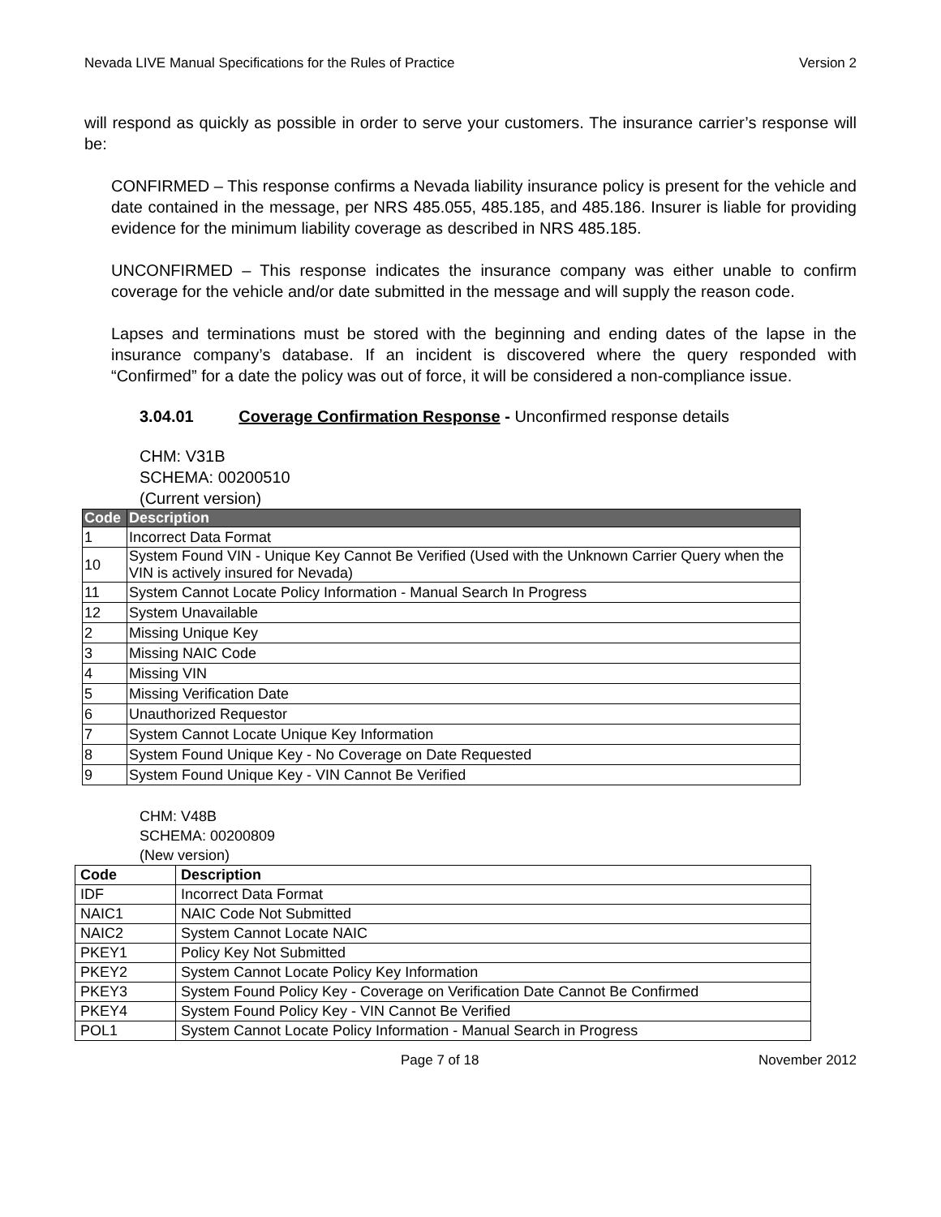Nevada LIVE Manual Specifications for the Rules of Practice Version 2
will respond as quickly as possible in order to serve your customers. The insurance carrier’s response will be:
CONFIRMED – This response confirms a Nevada liability insurance policy is present for the vehicle and date contained in the message, per NRS 485.055, 485.185, and 485.186. Insurer is liable for providing evidence for the minimum liability coverage as described in NRS 485.185.
UNCONFIRMED – This response indicates the insurance company was either unable to confirm coverage for the vehicle and/or date submitted in the message and will supply the reason code.
Lapses and terminations must be stored with the beginning and ending dates of the lapse in the insurance company’s database. If an incident is discovered where the query responded with “Confirmed” for a date the policy was out of force, it will be considered a non-compliance issue.
3.04.01 Coverage Confirmation Response - Unconfirmed response details
CHM: V31B
SCHEMA: 00200510
(Current version)
| Code | Description |
| --- | --- |
| 1 | Incorrect Data Format |
| 10 | System Found VIN - Unique Key Cannot Be Verified (Used with the Unknown Carrier Query when the VIN is actively insured for Nevada) |
| 11 | System Cannot Locate Policy Information - Manual Search In Progress |
| 12 | System Unavailable |
| 2 | Missing Unique Key |
| 3 | Missing NAIC Code |
| 4 | Missing VIN |
| 5 | Missing Verification Date |
| 6 | Unauthorized Requestor |
| 7 | System Cannot Locate Unique Key Information |
| 8 | System Found Unique Key - No Coverage on Date Requested |
| 9 | System Found Unique Key - VIN Cannot Be Verified |
CHM: V48B
SCHEMA: 00200809
(New version)
| Code | Description |
| --- | --- |
| IDF | Incorrect Data Format |
| NAIC1 | NAIC Code Not Submitted |
| NAIC2 | System Cannot Locate NAIC |
| PKEY1 | Policy Key Not Submitted |
| PKEY2 | System Cannot Locate Policy Key Information |
| PKEY3 | System Found Policy Key - Coverage on Verification Date Cannot Be Confirmed |
| PKEY4 | System Found Policy Key - VIN Cannot Be Verified |
| POL1 | System Cannot Locate Policy Information - Manual Search in Progress |
Page 7 of 18 November 2012